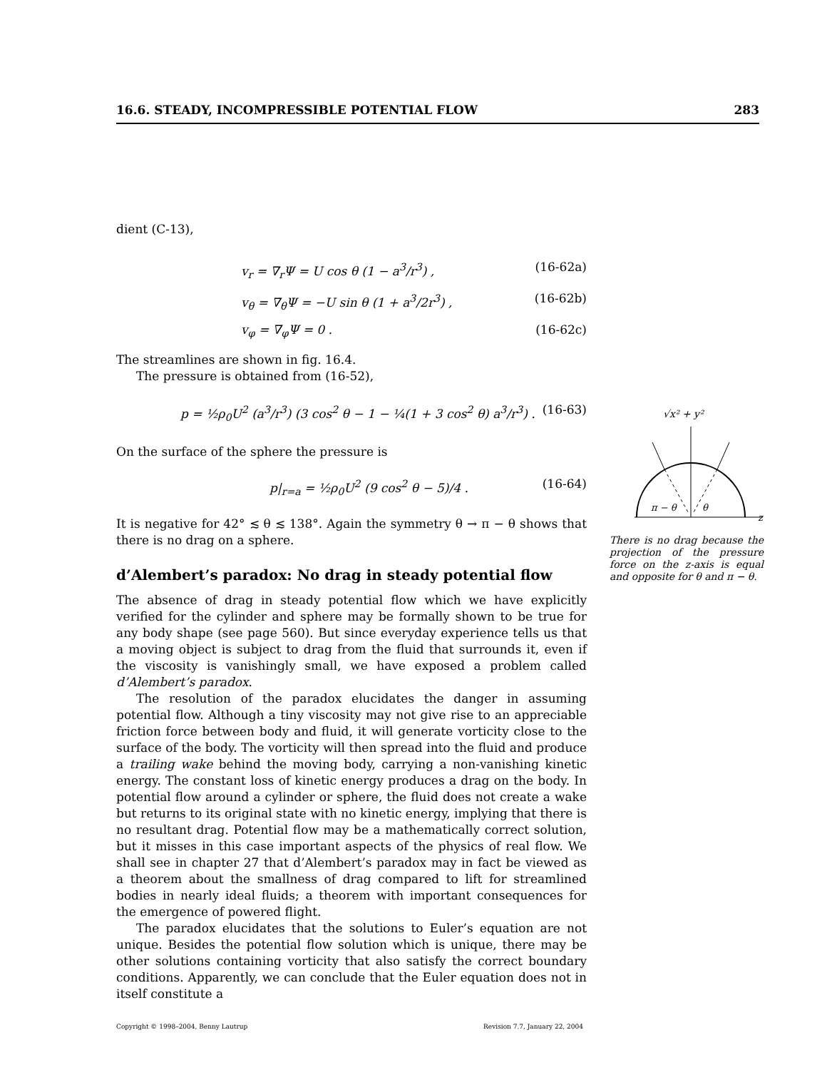16.6. STEADY, INCOMPRESSIBLE POTENTIAL FLOW 283
dient (C-13),
v<sub>r</sub> = ∇<sub>r</sub>Ψ = U cos θ (1 − a<sup>3</sup>/r<sup>3</sup>) , (16-62a)
v<sub>θ</sub> = ∇<sub>θ</sub>Ψ = −U sin θ (1 + a<sup>3</sup>/2r<sup>3</sup>) , (16-62b)
v<sub>φ</sub> = ∇<sub>φ</sub>Ψ = 0 . (16-62c)
The streamlines are shown in fig. 16.4.
The pressure is obtained from (16-52),
p = ½ρ<sub>0</sub>U<sup>2</sup> (a<sup>3</sup>/r<sup>3</sup>) (3 cos<sup>2</sup> θ − 1 − ¼(1 + 3 cos<sup>2</sup> θ) a<sup>3</sup>/r<sup>3</sup>) . (16-63)
On the surface of the sphere the pressure is
p|<sub>r=a</sub> = ½ρ<sub>0</sub>U<sup>2</sup> (9 cos<sup>2</sup> θ − 5)/4 . (16-64)
It is negative for 42° ≲ θ ≲ 138°. Again the symmetry θ → π − θ shows that there is no drag on a sphere.
d’Alembert’s paradox: No drag in steady potential flow
The absence of drag in steady potential flow which we have explicitly verified for the cylinder and sphere may be formally shown to be true for any body shape (see page 560). But since everyday experience tells us that a moving object is subject to drag from the fluid that surrounds it, even if the viscosity is vanishingly small, we have exposed a problem called d’Alembert’s paradox.
The resolution of the paradox elucidates the danger in assuming potential flow. Although a tiny viscosity may not give rise to an appreciable friction force between body and fluid, it will generate vorticity close to the surface of the body. The vorticity will then spread into the fluid and produce a trailing wake behind the moving body, carrying a non-vanishing kinetic energy. The constant loss of kinetic energy produces a drag on the body. In potential flow around a cylinder or sphere, the fluid does not create a wake but returns to its original state with no kinetic energy, implying that there is no resultant drag. Potential flow may be a mathematically correct solution, but it misses in this case important aspects of the physics of real flow. We shall see in chapter 27 that d’Alembert’s paradox may in fact be viewed as a theorem about the smallness of drag compared to lift for streamlined bodies in nearly ideal fluids; a theorem with important consequences for the emergence of powered flight.
The paradox elucidates that the solutions to Euler’s equation are not unique. Besides the potential flow solution which is unique, there may be other solutions containing vorticity that also satisfy the correct boundary conditions. Apparently, we can conclude that the Euler equation does not in itself constitute a
√x² + y²
π − θ
θ
z
There is no drag because the projection of the pressure force on the z-axis is equal and opposite for θ and π − θ.
Copyright © 1998–2004, Benny Lautrup Revision 7.7, January 22, 2004